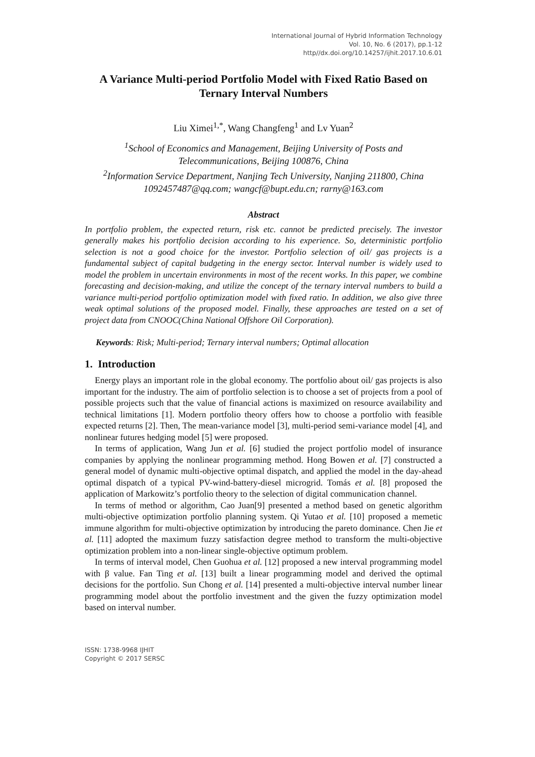International Journal of Hybrid Information Technology
Vol. 10, No. 6 (2017), pp.1-12
http//dx.doi.org/10.14257/ijhit.2017.10.6.01
A Variance Multi-period Portfolio Model with Fixed Ratio Based on Ternary Interval Numbers
Liu Ximei<sup>1,*</sup>, Wang Changfeng<sup>1</sup> and Lv Yuan<sup>2</sup>
<sup>1</sup> School of Economics and Management, Beijing University of Posts and Telecommunications, Beijing 100876, China
<sup>2</sup> Information Service Department, Nanjing Tech University, Nanjing 211800, China
1092457487@qq.com; wangcf@bupt.edu.cn; rarny@163.com
Abstract
In portfolio problem, the expected return, risk etc. cannot be predicted precisely. The investor generally makes his portfolio decision according to his experience. So, deterministic portfolio selection is not a good choice for the investor. Portfolio selection of oil/ gas projects is a fundamental subject of capital budgeting in the energy sector. Interval number is widely used to model the problem in uncertain environments in most of the recent works. In this paper, we combine forecasting and decision-making, and utilize the concept of the ternary interval numbers to build a variance multi-period portfolio optimization model with fixed ratio. In addition, we also give three weak optimal solutions of the proposed model. Finally, these approaches are tested on a set of project data from CNOOC(China National Offshore Oil Corporation).
Keywords: Risk; Multi-period; Ternary interval numbers; Optimal allocation
1. Introduction
Energy plays an important role in the global economy. The portfolio about oil/ gas projects is also important for the industry. The aim of portfolio selection is to choose a set of projects from a pool of possible projects such that the value of financial actions is maximized on resource availability and technical limitations [1]. Modern portfolio theory offers how to choose a portfolio with feasible expected returns [2]. Then, The mean-variance model [3], multi-period semi-variance model [4], and nonlinear futures hedging model [5] were proposed.
In terms of application, Wang Jun et al. [6] studied the project portfolio model of insurance companies by applying the nonlinear programming method. Hong Bowen et al. [7] constructed a general model of dynamic multi-objective optimal dispatch, and applied the model in the day-ahead optimal dispatch of a typical PV-wind-battery-diesel microgrid. Tomás et al. [8] proposed the application of Markowitz’s portfolio theory to the selection of digital communication channel.
In terms of method or algorithm, Cao Juan[9] presented a method based on genetic algorithm multi-objective optimization portfolio planning system. Qi Yutao et al. [10] proposed a memetic immune algorithm for multi-objective optimization by introducing the pareto dominance. Chen Jie et al. [11] adopted the maximum fuzzy satisfaction degree method to transform the multi-objective optimization problem into a non-linear single-objective optimum problem.
In terms of interval model, Chen Guohua et al. [12] proposed a new interval programming model with β value. Fan Ting et al. [13] built a linear programming model and derived the optimal decisions for the portfolio. Sun Chong et al. [14] presented a multi-objective interval number linear programming model about the portfolio investment and the given the fuzzy optimization model based on interval number.
ISSN: 1738-9968 IJHIT
Copyright © 2017 SERSC